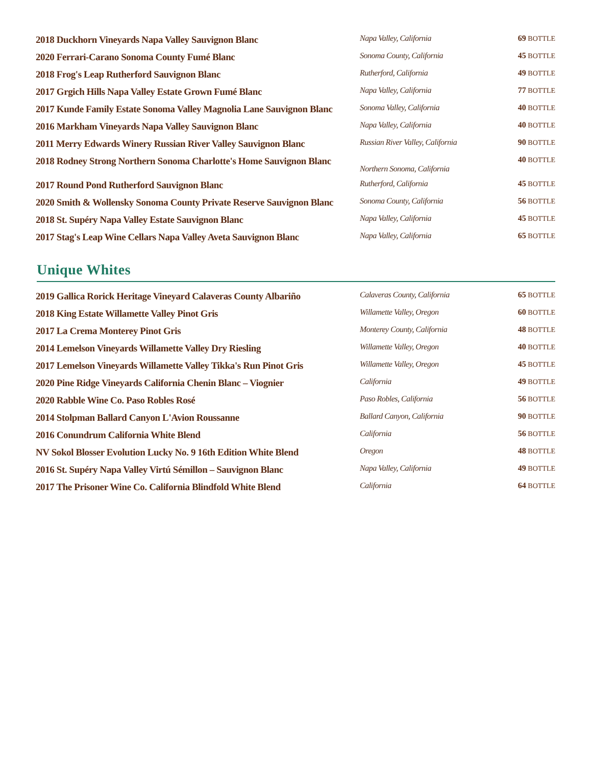| 2018 Duckhorn Vineyards Napa Valley Sauvignon Blanc | Napa Valley, California | 69 BOTTLE |
| 2020 Ferrari-Carano Sonoma County Fumé Blanc | Sonoma County, California | 45 BOTTLE |
| 2018 Frog's Leap Rutherford Sauvignon Blanc | Rutherford, California | 49 BOTTLE |
| 2017 Grgich Hills Napa Valley Estate Grown Fumé Blanc | Napa Valley, California | 77 BOTTLE |
| 2017 Kunde Family Estate Sonoma Valley Magnolia Lane Sauvignon Blanc | Sonoma Valley, California | 40 BOTTLE |
| 2016 Markham Vineyards Napa Valley Sauvignon Blanc | Napa Valley, California | 40 BOTTLE |
| 2011 Merry Edwards Winery Russian River Valley Sauvignon Blanc | Russian River Valley, California | 90 BOTTLE |
| 2018 Rodney Strong Northern Sonoma Charlotte's Home Sauvignon Blanc | Northern Sonoma, California | 40 BOTTLE |
| 2017 Round Pond Rutherford Sauvignon Blanc | Rutherford, California | 45 BOTTLE |
| 2020 Smith & Wollensky Sonoma County Private Reserve Sauvignon Blanc | Sonoma County, California | 56 BOTTLE |
| 2018 St. Supéry Napa Valley Estate Sauvignon Blanc | Napa Valley, California | 45 BOTTLE |
| 2017 Stag's Leap Wine Cellars Napa Valley Aveta Sauvignon Blanc | Napa Valley, California | 65 BOTTLE |
Unique Whites
| 2019 Gallica Rorick Heritage Vineyard Calaveras County Albariño | Calaveras County, California | 65 BOTTLE |
| 2018 King Estate Willamette Valley Pinot Gris | Willamette Valley, Oregon | 60 BOTTLE |
| 2017 La Crema Monterey Pinot Gris | Monterey County, California | 48 BOTTLE |
| 2014 Lemelson Vineyards Willamette Valley Dry Riesling | Willamette Valley, Oregon | 40 BOTTLE |
| 2017 Lemelson Vineyards Willamette Valley Tikka's Run Pinot Gris | Willamette Valley, Oregon | 45 BOTTLE |
| 2020 Pine Ridge Vineyards California Chenin Blanc – Viognier | California | 49 BOTTLE |
| 2020 Rabble Wine Co. Paso Robles Rosé | Paso Robles, California | 56 BOTTLE |
| 2014 Stolpman Ballard Canyon L'Avion Roussanne | Ballard Canyon, California | 90 BOTTLE |
| 2016 Conundrum California White Blend | California | 56 BOTTLE |
| NV Sokol Blosser Evolution Lucky No. 9 16th Edition White Blend | Oregon | 48 BOTTLE |
| 2016 St. Supéry Napa Valley Virtú Sémillon – Sauvignon Blanc | Napa Valley, California | 49 BOTTLE |
| 2017 The Prisoner Wine Co. California Blindfold White Blend | California | 64 BOTTLE |